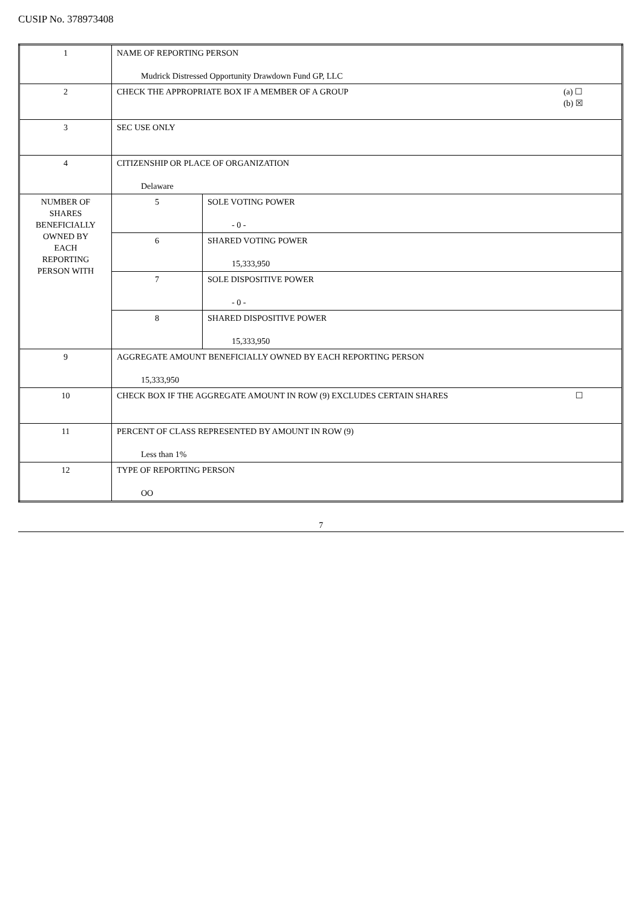CUSIP No. 378973408
| 1 | NAME OF REPORTING PERSON Mudrick Distressed Opportunity Drawdown Fund GP, LLC | |
| 2 | (a) ☐ (b) ☒ CHECK THE APPROPRIATE BOX IF A MEMBER OF A GROUP | |
| 3 | SEC USE ONLY | |
| 4 | CITIZENSHIP OR PLACE OF ORGANIZATION Delaware | |
| NUMBER OF SHARES BENEFICIALLY OWNED BY EACH REPORTING PERSON WITH | 5 | SOLE VOTING POWER - 0 - |
| | 6 | SHARED VOTING POWER 15,333,950 |
| | 7 | SOLE DISPOSITIVE POWER - 0 - |
| | 8 | SHARED DISPOSITIVE POWER 15,333,950 |
| 9 | AGGREGATE AMOUNT BENEFICIALLY OWNED BY EACH REPORTING PERSON 15,333,950 | |
| 10 | ☐ CHECK BOX IF THE AGGREGATE AMOUNT IN ROW (9) EXCLUDES CERTAIN SHARES | |
| 11 | PERCENT OF CLASS REPRESENTED BY AMOUNT IN ROW (9) Less than 1% | |
| 12 | TYPE OF REPORTING PERSON OO | |
7